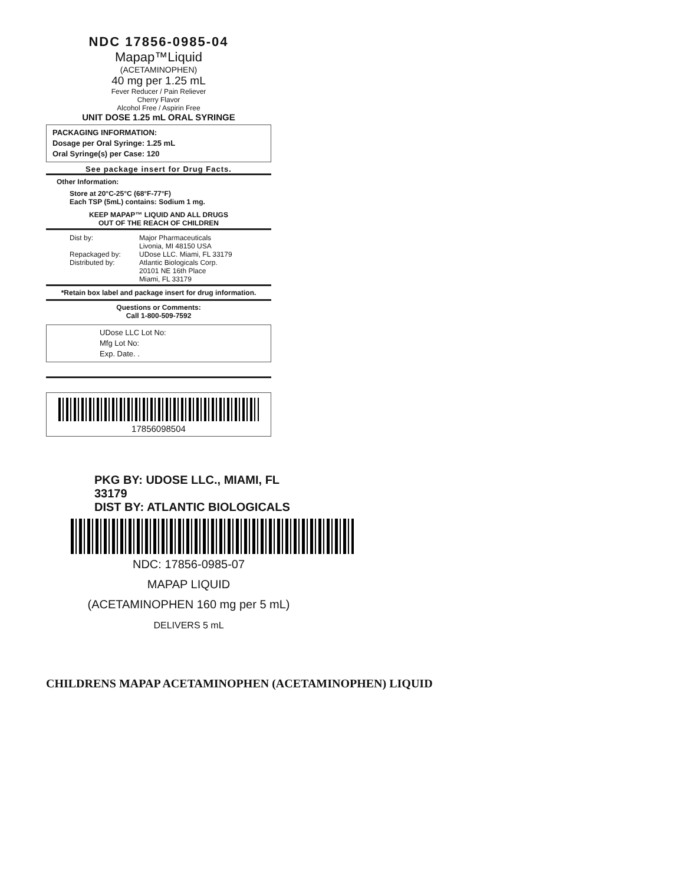NDC 17856-0985-04
Mapap™Liquid
(ACETAMINOPHEN)
40 mg per 1.25 mL
Fever Reducer / Pain Reliever
Cherry Flavor
Alcohol Free / Aspirin Free
UNIT DOSE 1.25 mL ORAL SYRINGE
PACKAGING INFORMATION:
Dosage per Oral Syringe: 1.25 mL
Oral Syringe(s) per Case: 120
See package insert for Drug Facts.
Other Information:
Store at 20°C-25°C (68°F-77°F)
Each TSP (5mL) contains: Sodium 1 mg.
KEEP MAPAP™ LIQUID AND ALL DRUGS
OUT OF THE REACH OF CHILDREN
Dist by:
Repackaged by:
Distributed by:
Major Pharmaceuticals
Livonia, MI 48150 USA
UDose LLC. Miami, FL 33179
Atlantic Biologicals Corp.
20101 NE 16th Place
Miami, FL 33179
*Retain box label and package insert for drug information.
Questions or Comments:
Call 1-800-509-7592
UDose LLC Lot No:
Mfg Lot No:
Exp. Date. .
17856098504
PKG BY: UDOSE LLC., MIAMI, FL 33179
DIST BY: ATLANTIC BIOLOGICALS
NDC: 17856-0985-07
MAPAP LIQUID
(ACETAMINOPHEN 160 mg per 5 mL)
DELIVERS 5 mL
CHILDRENS MAPAP ACETAMINOPHEN (ACETAMINOPHEN) LIQUID